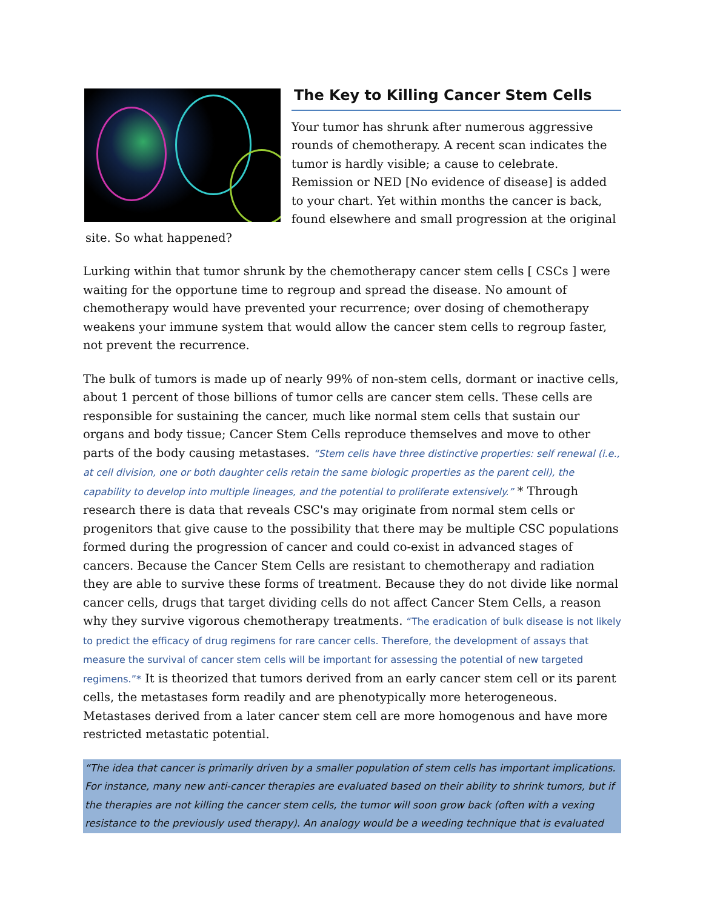The Key to Killing Cancer Stem Cells
Your tumor has shrunk after numerous aggressive rounds of chemotherapy. A recent scan indicates the tumor is hardly visible; a cause to celebrate. Remission or NED [No evidence of disease] is added to your chart. Yet within months the cancer is back, found elsewhere and small progression at the original site. So what happened?
Lurking within that tumor shrunk by the chemotherapy cancer stem cells [ CSCs ] were waiting for the opportune time to regroup and spread the disease. No amount of chemotherapy would have prevented your recurrence; over dosing of chemotherapy weakens your immune system that would allow the cancer stem cells to regroup faster, not prevent the recurrence.
The bulk of tumors is made up of nearly 99% of non-stem cells, dormant or inactive cells, about 1 percent of those billions of tumor cells are cancer stem cells. These cells are responsible for sustaining the cancer, much like normal stem cells that sustain our organs and body tissue; Cancer Stem Cells reproduce themselves and move to other parts of the body causing metastases. “Stem cells have three distinctive properties: self renewal (i.e., at cell division, one or both daughter cells retain the same biologic properties as the parent cell), the capability to develop into multiple lineages, and the potential to proliferate extensively.” * Through research there is data that reveals CSC's may originate from normal stem cells or progenitors that give cause to the possibility that there may be multiple CSC populations formed during the progression of cancer and could co-exist in advanced stages of cancers. Because the Cancer Stem Cells are resistant to chemotherapy and radiation they are able to survive these forms of treatment. Because they do not divide like normal cancer cells, drugs that target dividing cells do not affect Cancer Stem Cells, a reason why they survive vigorous chemotherapy treatments. “The eradication of bulk disease is not likely to predict the efficacy of drug regimens for rare cancer cells. Therefore, the development of assays that measure the survival of cancer stem cells will be important for assessing the potential of new targeted regimens.”* It is theorized that tumors derived from an early cancer stem cell or its parent cells, the metastases form readily and are phenotypically more heterogeneous. Metastases derived from a later cancer stem cell are more homogenous and have more restricted metastatic potential.
“The idea that cancer is primarily driven by a smaller population of stem cells has important implications. For instance, many new anti-cancer therapies are evaluated based on their ability to shrink tumors, but if the therapies are not killing the cancer stem cells, the tumor will soon grow back (often with a vexing resistance to the previously used therapy). An analogy would be a weeding technique that is evaluated